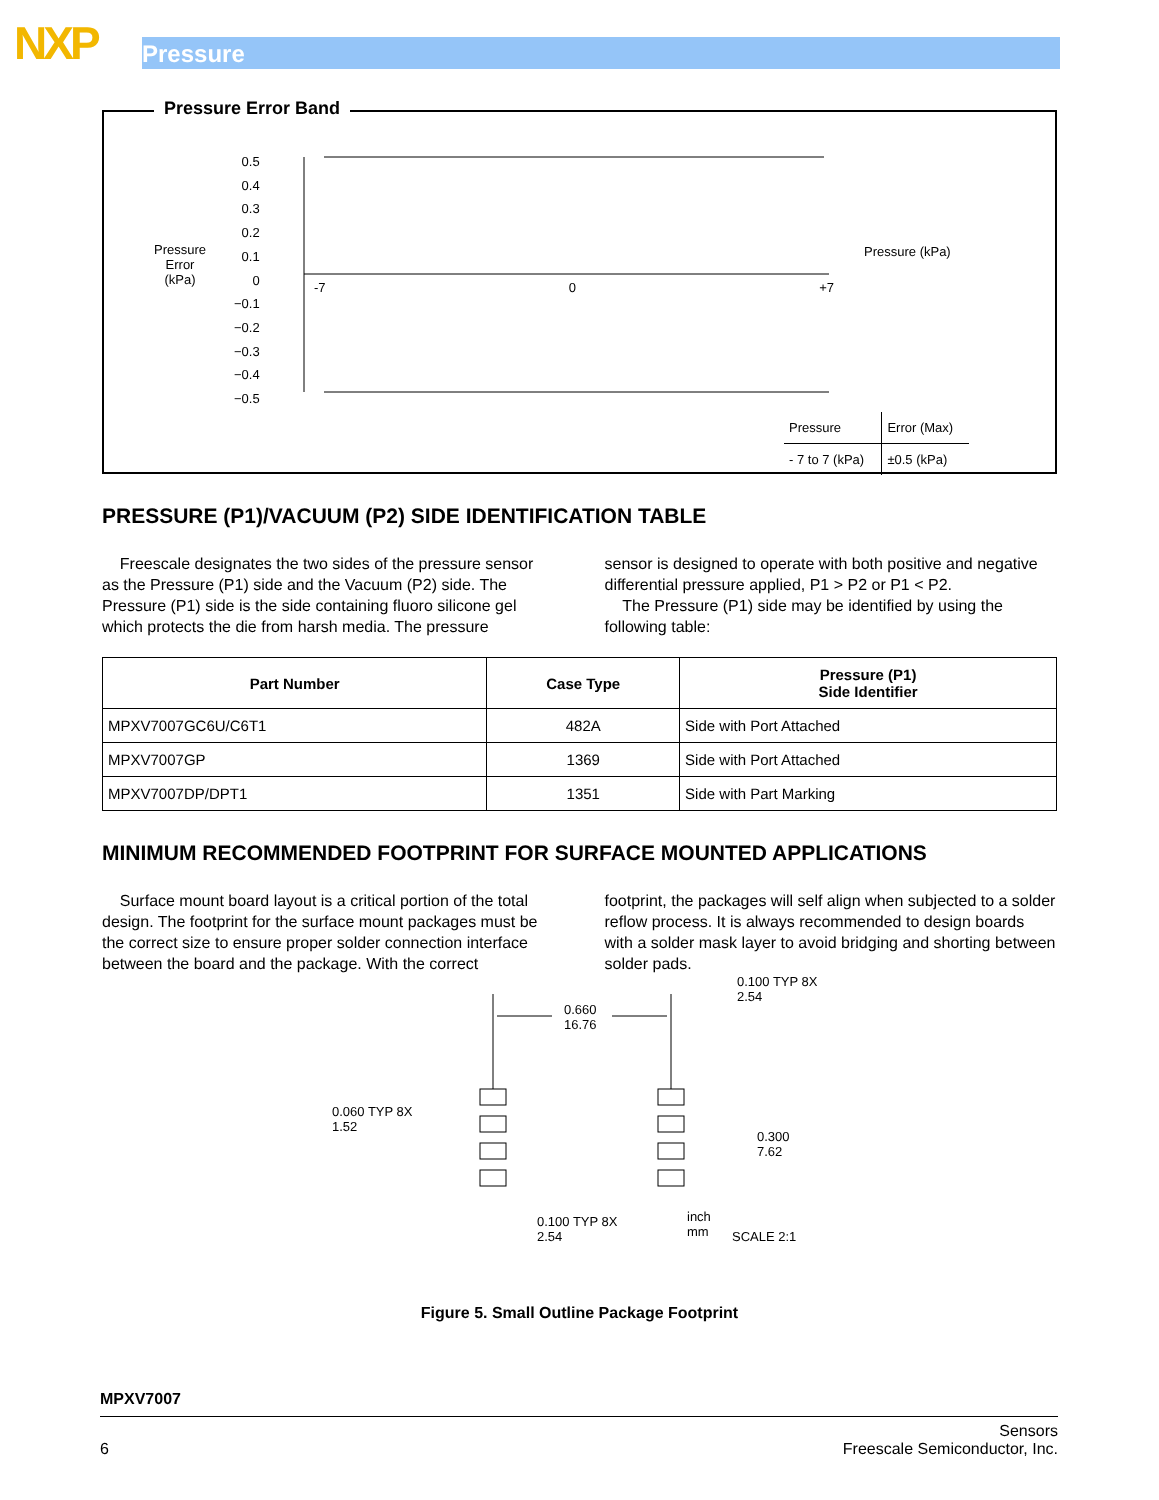NXP Pressure
Pressure Error Band
Pressure
Error
(kPa)
0.5
0.4
0.3
0.2
0.1
0
−0.1
−0.2
−0.3
−0.4
−0.5
-7 0 +7
Pressure (kPa)
| Pressure | Error (Max) |
| - 7 to 7 (kPa) | ±0.5 (kPa) |
PRESSURE (P1)/VACUUM (P2) SIDE IDENTIFICATION TABLE
Freescale designates the two sides of the pressure sensor as the Pressure (P1) side and the Vacuum (P2) side. The Pressure (P1) side is the side containing fluoro silicone gel which protects the die from harsh media. The pressure
sensor is designed to operate with both positive and negative differential pressure applied, P1 > P2 or P1 < P2.
The Pressure (P1) side may be identified by using the following table:
| Part Number | Case Type | Pressure (P1) Side Identifier |
| --- | --- | --- |
| MPXV7007GC6U/C6T1 | 482A | Side with Port Attached |
| MPXV7007GP | 1369 | Side with Port Attached |
| MPXV7007DP/DPT1 | 1351 | Side with Part Marking |
MINIMUM RECOMMENDED FOOTPRINT FOR SURFACE MOUNTED APPLICATIONS
Surface mount board layout is a critical portion of the total design. The footprint for the surface mount packages must be the correct size to ensure proper solder connection interface between the board and the package. With the correct
footprint, the packages will self align when subjected to a solder reflow process. It is always recommended to design boards with a solder mask layer to avoid bridging and shorting between solder pads.
0.660
16.76
0.100 TYP 8X
2.54
0.060 TYP 8X
1.52
0.300
7.62
0.100 TYP 8X
2.54
inch
mm
SCALE 2:1
Figure 5. Small Outline Package Footprint
MPXV7007
6 Sensors
Freescale Semiconductor, Inc.